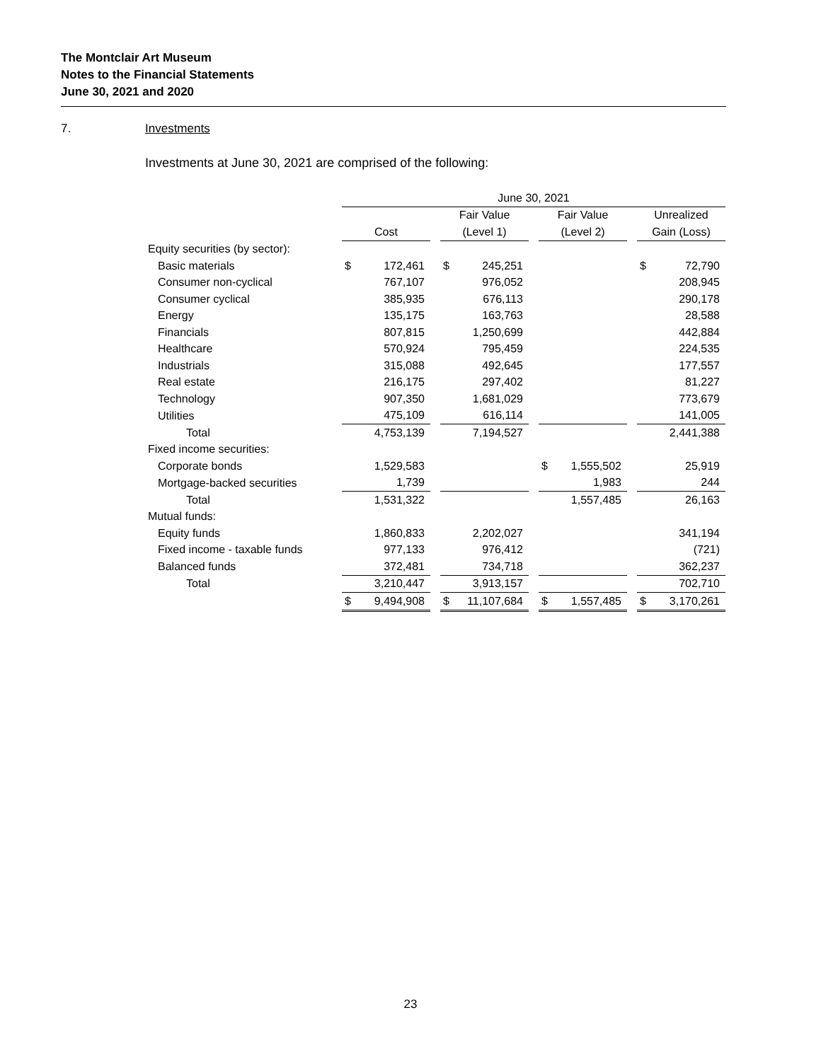The Montclair Art Museum
Notes to the Financial Statements
June 30, 2021 and 2020
7. Investments
Investments at June 30, 2021 are comprised of the following:
| | June 30, 2021 | | | | | | | | | | |
| | | | | Fair Value | | | Fair Value | | | Unrealized | |
| | Cost | | | (Level 1) | | | (Level 2) | | | Gain (Loss) | |
| Equity securities (by sector): | | | | | | | | | | | |
| Basic materials | $ | 172,461 | | $ | 245,251 | | | | | $ | 72,790 |
| Consumer non-cyclical | | 767,107 | | | 976,052 | | | | | | 208,945 |
| Consumer cyclical | | 385,935 | | | 676,113 | | | | | | 290,178 |
| Energy | | 135,175 | | | 163,763 | | | | | | 28,588 |
| Financials | | 807,815 | | | 1,250,699 | | | | | | 442,884 |
| Healthcare | | 570,924 | | | 795,459 | | | | | | 224,535 |
| Industrials | | 315,088 | | | 492,645 | | | | | | 177,557 |
| Real estate | | 216,175 | | | 297,402 | | | | | | 81,227 |
| Technology | | 907,350 | | | 1,681,029 | | | | | | 773,679 |
| Utilities | | 475,109 | | | 616,114 | | | | | | 141,005 |
| Total | | 4,753,139 | | | 7,194,527 | | | | | | 2,441,388 |
| Fixed income securities: | | | | | | | | | | | |
| Corporate bonds | | 1,529,583 | | | | | $ | 1,555,502 | | | 25,919 |
| Mortgage-backed securities | | 1,739 | | | | | | 1,983 | | | 244 |
| Total | | 1,531,322 | | | | | | 1,557,485 | | | 26,163 |
| Mutual funds: | | | | | | | | | | | |
| Equity funds | | 1,860,833 | | | 2,202,027 | | | | | | 341,194 |
| Fixed income - taxable funds | | 977,133 | | | 976,412 | | | | | | (721) |
| Balanced funds | | 372,481 | | | 734,718 | | | | | | 362,237 |
| Total | | 3,210,447 | | | 3,913,157 | | | | | | 702,710 |
| | $ | 9,494,908 | | $ | 11,107,684 | | $ | 1,557,485 | | $ | 3,170,261 |
23